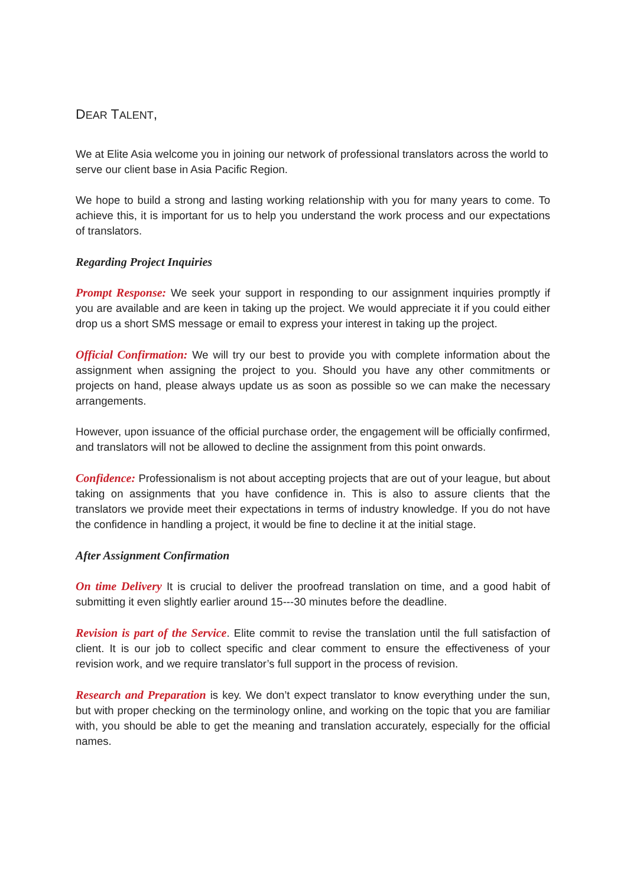DEAR TALENT,
We at Elite Asia welcome you in joining our network of professional translators across the world to serve our client base in Asia Pacific Region.
We hope to build a strong and lasting working relationship with you for many years to come. To achieve this, it is important for us to help you understand the work process and our expectations of translators.
Regarding Project Inquiries
Prompt Response: We seek your support in responding to our assignment inquiries promptly if you are available and are keen in taking up the project. We would appreciate it if you could either drop us a short SMS message or email to express your interest in taking up the project.
Official Confirmation: We will try our best to provide you with complete information about the assignment when assigning the project to you. Should you have any other commitments or projects on hand, please always update us as soon as possible so we can make the necessary arrangements.
However, upon issuance of the official purchase order, the engagement will be officially confirmed, and translators will not be allowed to decline the assignment from this point onwards.
Confidence: Professionalism is not about accepting projects that are out of your league, but about taking on assignments that you have confidence in. This is also to assure clients that the translators we provide meet their expectations in terms of industry knowledge. If you do not have the confidence in handling a project, it would be fine to decline it at the initial stage.
After Assignment Confirmation
On time Delivery It is crucial to deliver the proofread translation on time, and a good habit of submitting it even slightly earlier around 15---30 minutes before the deadline.
Revision is part of the Service. Elite commit to revise the translation until the full satisfaction of client. It is our job to collect specific and clear comment to ensure the effectiveness of your revision work, and we require translator’s full support in the process of revision.
Research and Preparation is key. We don’t expect translator to know everything under the sun, but with proper checking on the terminology online, and working on the topic that you are familiar with, you should be able to get the meaning and translation accurately, especially for the official names.